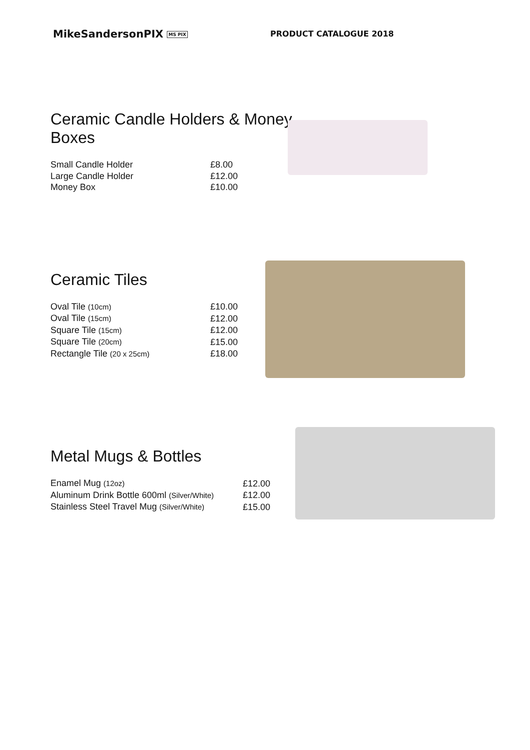MikeSandersonPIX MS PIX
PRODUCT CATALOGUE 2018
Ceramic Candle Holders & Money
Boxes
| Small Candle Holder | £8.00 |
| Large Candle Holder | £12.00 |
| Money Box | £10.00 |
Ceramic Tiles
| Oval Tile (10cm) | £10.00 |
| Oval Tile (15cm) | £12.00 |
| Square Tile (15cm) | £12.00 |
| Square Tile (20cm) | £15.00 |
| Rectangle Tile (20 x 25cm) | £18.00 |
Metal Mugs & Bottles
| Enamel Mug (12oz) | £12.00 |
| Aluminum Drink Bottle 600ml (Silver/White) | £12.00 |
| Stainless Steel Travel Mug (Silver/White) | £15.00 |